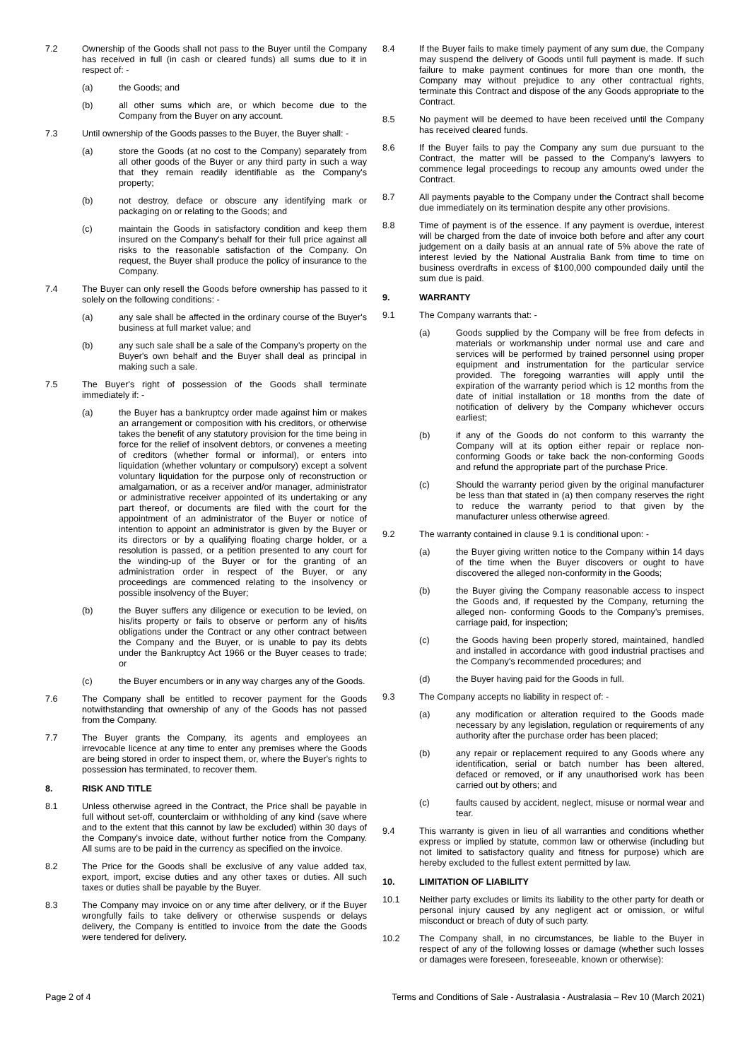7.2 Ownership of the Goods shall not pass to the Buyer until the Company has received in full (in cash or cleared funds) all sums due to it in respect of: -
(a) the Goods; and
(b) all other sums which are, or which become due to the Company from the Buyer on any account.
7.3 Until ownership of the Goods passes to the Buyer, the Buyer shall: -
(a) store the Goods (at no cost to the Company) separately from all other goods of the Buyer or any third party in such a way that they remain readily identifiable as the Company's property;
(b) not destroy, deface or obscure any identifying mark or packaging on or relating to the Goods; and
(c) maintain the Goods in satisfactory condition and keep them insured on the Company's behalf for their full price against all risks to the reasonable satisfaction of the Company. On request, the Buyer shall produce the policy of insurance to the Company.
7.4 The Buyer can only resell the Goods before ownership has passed to it solely on the following conditions: -
(a) any sale shall be affected in the ordinary course of the Buyer's business at full market value; and
(b) any such sale shall be a sale of the Company's property on the Buyer's own behalf and the Buyer shall deal as principal in making such a sale.
7.5 The Buyer's right of possession of the Goods shall terminate immediately if: -
(a) the Buyer has a bankruptcy order made against him or makes an arrangement or composition with his creditors, or otherwise takes the benefit of any statutory provision for the time being in force for the relief of insolvent debtors, or convenes a meeting of creditors (whether formal or informal), or enters into liquidation (whether voluntary or compulsory) except a solvent voluntary liquidation for the purpose only of reconstruction or amalgamation, or as a receiver and/or manager, administrator or administrative receiver appointed of its undertaking or any part thereof, or documents are filed with the court for the appointment of an administrator of the Buyer or notice of intention to appoint an administrator is given by the Buyer or its directors or by a qualifying floating charge holder, or a resolution is passed, or a petition presented to any court for the winding-up of the Buyer or for the granting of an administration order in respect of the Buyer, or any proceedings are commenced relating to the insolvency or possible insolvency of the Buyer;
(b) the Buyer suffers any diligence or execution to be levied, on his/its property or fails to observe or perform any of his/its obligations under the Contract or any other contract between the Company and the Buyer, or is unable to pay its debts under the Bankruptcy Act 1966 or the Buyer ceases to trade; or
(c) the Buyer encumbers or in any way charges any of the Goods.
7.6 The Company shall be entitled to recover payment for the Goods notwithstanding that ownership of any of the Goods has not passed from the Company.
7.7 The Buyer grants the Company, its agents and employees an irrevocable licence at any time to enter any premises where the Goods are being stored in order to inspect them, or, where the Buyer's rights to possession has terminated, to recover them.
8. RISK AND TITLE
8.1 Unless otherwise agreed in the Contract, the Price shall be payable in full without set-off, counterclaim or withholding of any kind (save where and to the extent that this cannot by law be excluded) within 30 days of the Company's invoice date, without further notice from the Company. All sums are to be paid in the currency as specified on the invoice.
8.2 The Price for the Goods shall be exclusive of any value added tax, export, import, excise duties and any other taxes or duties. All such taxes or duties shall be payable by the Buyer.
8.3 The Company may invoice on or any time after delivery, or if the Buyer wrongfully fails to take delivery or otherwise suspends or delays delivery, the Company is entitled to invoice from the date the Goods were tendered for delivery.
8.4 If the Buyer fails to make timely payment of any sum due, the Company may suspend the delivery of Goods until full payment is made. If such failure to make payment continues for more than one month, the Company may without prejudice to any other contractual rights, terminate this Contract and dispose of the any Goods appropriate to the Contract.
8.5 No payment will be deemed to have been received until the Company has received cleared funds.
8.6 If the Buyer fails to pay the Company any sum due pursuant to the Contract, the matter will be passed to the Company's lawyers to commence legal proceedings to recoup any amounts owed under the Contract.
8.7 All payments payable to the Company under the Contract shall become due immediately on its termination despite any other provisions.
8.8 Time of payment is of the essence. If any payment is overdue, interest will be charged from the date of invoice both before and after any court judgement on a daily basis at an annual rate of 5% above the rate of interest levied by the National Australia Bank from time to time on business overdrafts in excess of $100,000 compounded daily until the sum due is paid.
9. WARRANTY
9.1 The Company warrants that: -
(a) Goods supplied by the Company will be free from defects in materials or workmanship under normal use and care and services will be performed by trained personnel using proper equipment and instrumentation for the particular service provided. The foregoing warranties will apply until the expiration of the warranty period which is 12 months from the date of initial installation or 18 months from the date of notification of delivery by the Company whichever occurs earliest;
(b) if any of the Goods do not conform to this warranty the Company will at its option either repair or replace non-conforming Goods or take back the non-conforming Goods and refund the appropriate part of the purchase Price.
(c) Should the warranty period given by the original manufacturer be less than that stated in (a) then company reserves the right to reduce the warranty period to that given by the manufacturer unless otherwise agreed.
9.2 The warranty contained in clause 9.1 is conditional upon: -
(a) the Buyer giving written notice to the Company within 14 days of the time when the Buyer discovers or ought to have discovered the alleged non-conformity in the Goods;
(b) the Buyer giving the Company reasonable access to inspect the Goods and, if requested by the Company, returning the alleged non- conforming Goods to the Company's premises, carriage paid, for inspection;
(c) the Goods having been properly stored, maintained, handled and installed in accordance with good industrial practises and the Company's recommended procedures; and
(d) the Buyer having paid for the Goods in full.
9.3 The Company accepts no liability in respect of: -
(a) any modification or alteration required to the Goods made necessary by any legislation, regulation or requirements of any authority after the purchase order has been placed;
(b) any repair or replacement required to any Goods where any identification, serial or batch number has been altered, defaced or removed, or if any unauthorised work has been carried out by others; and
(c) faults caused by accident, neglect, misuse or normal wear and tear.
9.4 This warranty is given in lieu of all warranties and conditions whether express or implied by statute, common law or otherwise (including but not limited to satisfactory quality and fitness for purpose) which are hereby excluded to the fullest extent permitted by law.
10. LIMITATION OF LIABILITY
10.1 Neither party excludes or limits its liability to the other party for death or personal injury caused by any negligent act or omission, or wilful misconduct or breach of duty of such party.
10.2 The Company shall, in no circumstances, be liable to the Buyer in respect of any of the following losses or damage (whether such losses or damages were foreseen, foreseeable, known or otherwise):
Page 2 of 4 Terms and Conditions of Sale - Australasia - Australasia – Rev 10 (March 2021)